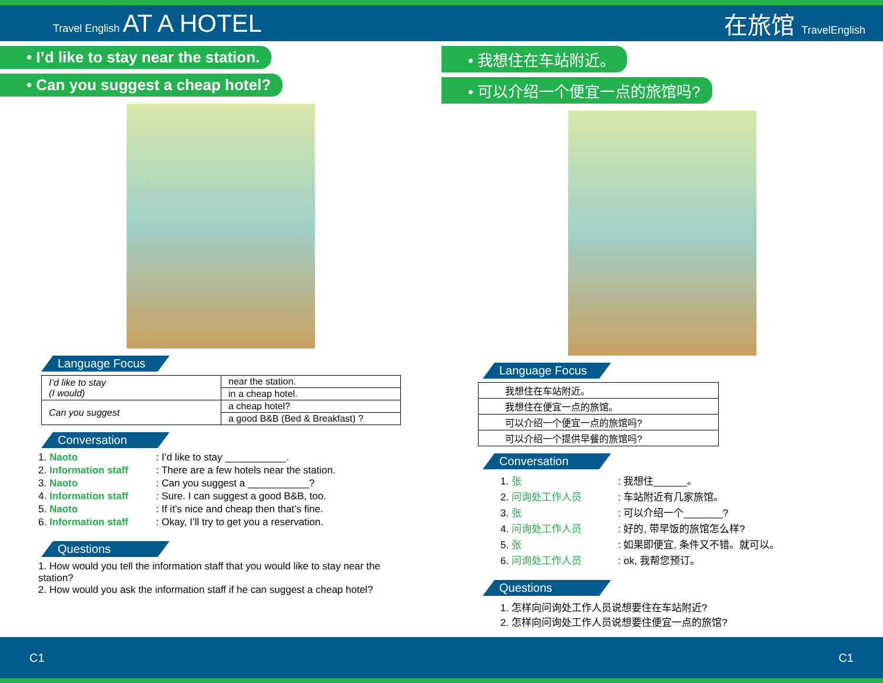Travel English AT A HOTEL 在旅馆 TravelEnglish
• I’d like to stay near the station.
• Can you suggest a cheap hotel?
Language Focus
| I’d like to stay (I would) | near the station. |
| | in a cheap hotel. |
| Can you suggest | a cheap hotel? |
| | a good B&B (Bed & Breakfast) ? |
Conversation
1. Naoto: I’d like to stay ___________.
2. Information staff: There are a few hotels near the station.
3. Naoto: Can you suggest a ___________?
4. Information staff: Sure. I can suggest a good B&B, too.
5. Naoto: If it’s nice and cheap then that’s fine.
6. Information staff: Okay, I’ll try to get you a reservation.
Questions
1. How would you tell the information staff that you would like to stay near the station?
2. How would you ask the information staff if he can suggest a cheap hotel?
• 我想住在车站附近。
• 可以介绍一个便宜一点的旅馆吗?
Language Focus
| 我想住在车站附近。 |
| 我想住在便宜一点的旅馆。 |
| 可以介绍一个便宜一点的旅馆吗? |
| 可以介绍一个提供早餐的旅馆吗? |
Conversation
1. 张: 我想住______。
2. 问询处工作人员: 车站附近有几家旅馆。
3. 张: 可以介绍一个_______?
4. 问询处工作人员: 好的, 带早饭的旅馆怎么样?
5. 张: 如果即便宜, 条件又不错。就可以。
6. 问询处工作人员: ok, 我帮您预订。
Questions
1. 怎样向问询处工作人员说想要住在车站附近?
2. 怎样向问询处工作人员说想要住便宜一点的旅馆?
C1 C1